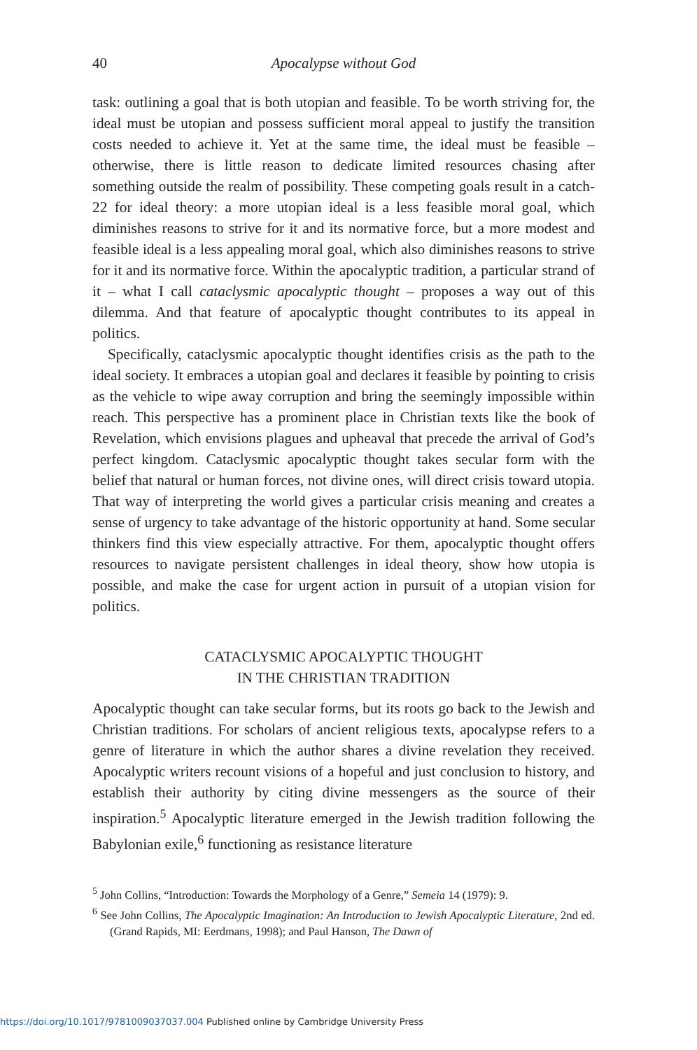40 Apocalypse without God
task: outlining a goal that is both utopian and feasible. To be worth striving for, the ideal must be utopian and possess sufficient moral appeal to justify the transition costs needed to achieve it. Yet at the same time, the ideal must be feasible – otherwise, there is little reason to dedicate limited resources chasing after something outside the realm of possibility. These competing goals result in a catch-22 for ideal theory: a more utopian ideal is a less feasible moral goal, which diminishes reasons to strive for it and its normative force, but a more modest and feasible ideal is a less appealing moral goal, which also diminishes reasons to strive for it and its normative force. Within the apocalyptic tradition, a particular strand of it – what I call cataclysmic apocalyptic thought – proposes a way out of this dilemma. And that feature of apocalyptic thought contributes to its appeal in politics.
Specifically, cataclysmic apocalyptic thought identifies crisis as the path to the ideal society. It embraces a utopian goal and declares it feasible by pointing to crisis as the vehicle to wipe away corruption and bring the seemingly impossible within reach. This perspective has a prominent place in Christian texts like the book of Revelation, which envisions plagues and upheaval that precede the arrival of God’s perfect kingdom. Cataclysmic apocalyptic thought takes secular form with the belief that natural or human forces, not divine ones, will direct crisis toward utopia. That way of interpreting the world gives a particular crisis meaning and creates a sense of urgency to take advantage of the historic opportunity at hand. Some secular thinkers find this view especially attractive. For them, apocalyptic thought offers resources to navigate persistent challenges in ideal theory, show how utopia is possible, and make the case for urgent action in pursuit of a utopian vision for politics.
CATACLYSMIC APOCALYPTIC THOUGHT
IN THE CHRISTIAN TRADITION
Apocalyptic thought can take secular forms, but its roots go back to the Jewish and Christian traditions. For scholars of ancient religious texts, apocalypse refers to a genre of literature in which the author shares a divine revelation they received. Apocalyptic writers recount visions of a hopeful and just conclusion to history, and establish their authority by citing divine messengers as the source of their inspiration.<sup>5</sup> Apocalyptic literature emerged in the Jewish tradition following the Babylonian exile,<sup>6</sup> functioning as resistance literature
<sup>5</sup> John Collins, “Introduction: Towards the Morphology of a Genre,” Semeia 14 (1979): 9.
<sup>6</sup> See John Collins, The Apocalyptic Imagination: An Introduction to Jewish Apocalyptic Literature, 2nd ed. (Grand Rapids, MI: Eerdmans, 1998); and Paul Hanson, The Dawn of
https://doi.org/10.1017/9781009037037.004 Published online by Cambridge University Press